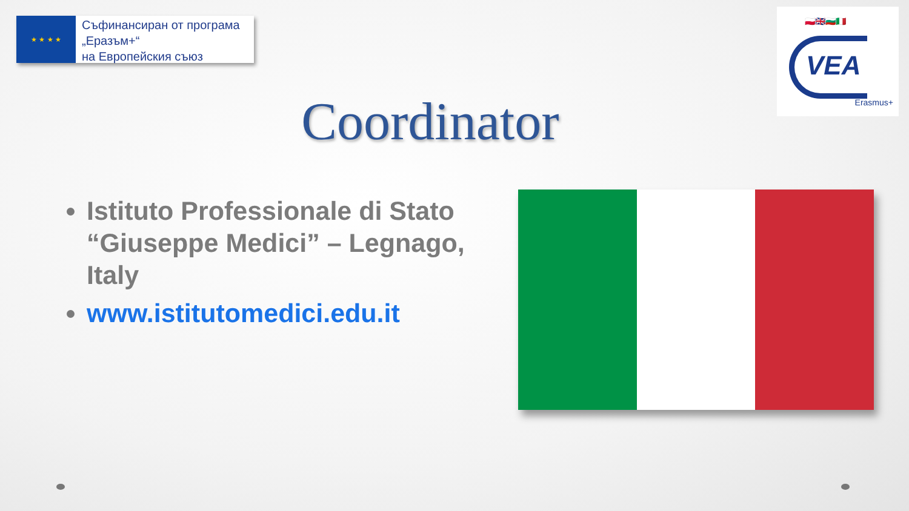★ ★ ★ ★
Съфинансиран от програма
„Еразъм+“
на Европейския съюз
🇵🇱🇬🇧🇧🇬🇮🇹
VEA
Erasmus+
Coordinator
Istituto Professionale di Stato “Giuseppe Medici” – Legnago, Italy
www.istitutomedici.edu.it